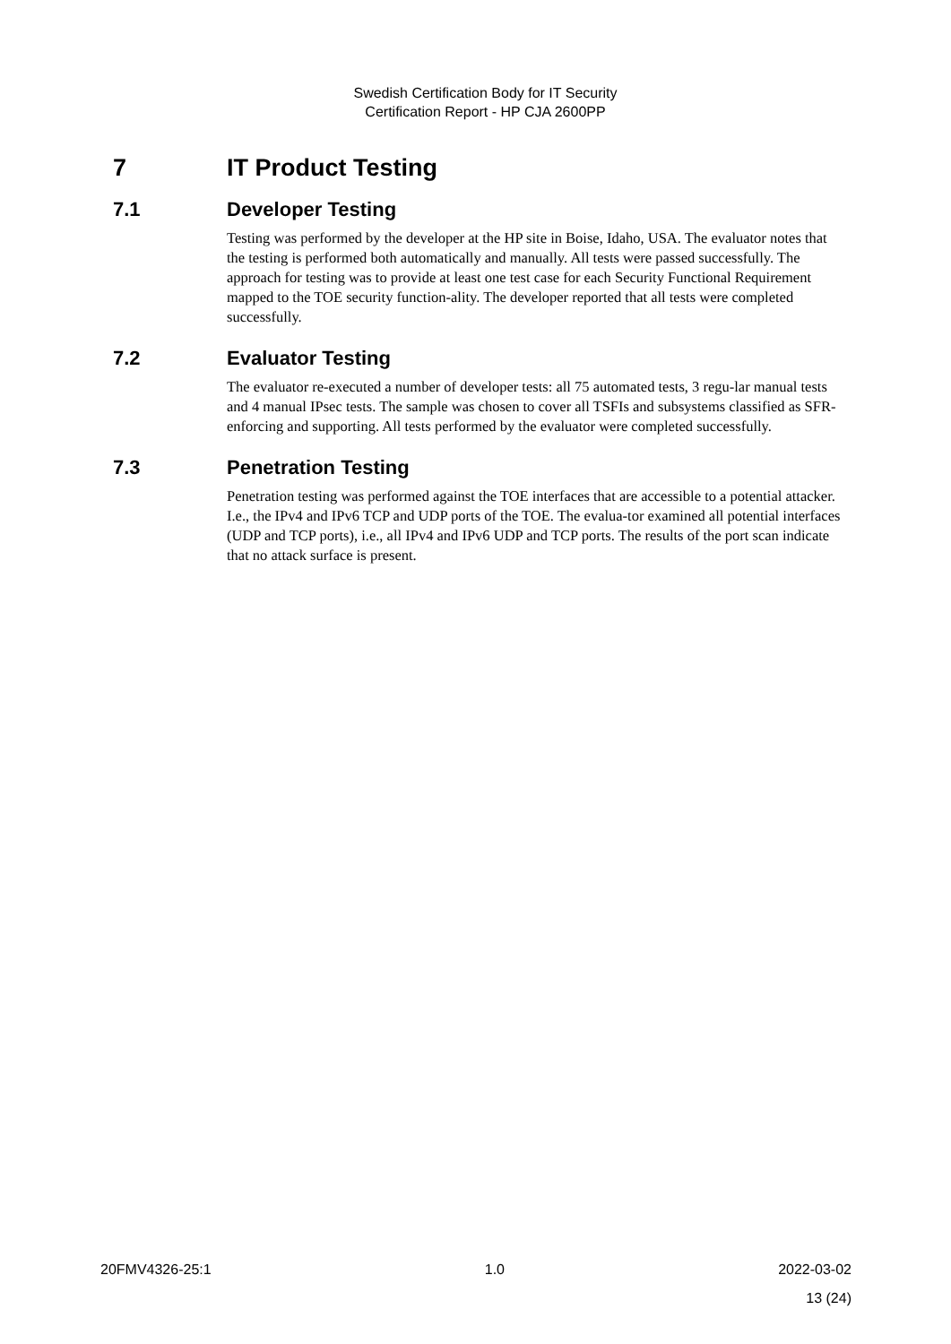Swedish Certification Body for IT Security
Certification Report - HP CJA 2600PP
7 IT Product Testing
7.1 Developer Testing
Testing was performed by the developer at the HP site in Boise, Idaho, USA. The evaluator notes that the testing is performed both automatically and manually. All tests were passed successfully. The approach for testing was to provide at least one test case for each Security Functional Requirement mapped to the TOE security function-ality. The developer reported that all tests were completed successfully.
7.2 Evaluator Testing
The evaluator re-executed a number of developer tests: all 75 automated tests, 3 regu-lar manual tests and 4 manual IPsec tests. The sample was chosen to cover all TSFIs and subsystems classified as SFR-enforcing and supporting. All tests performed by the evaluator were completed successfully.
7.3 Penetration Testing
Penetration testing was performed against the TOE interfaces that are accessible to a potential attacker. I.e., the IPv4 and IPv6 TCP and UDP ports of the TOE. The evalua-tor examined all potential interfaces (UDP and TCP ports), i.e., all IPv4 and IPv6 UDP and TCP ports. The results of the port scan indicate that no attack surface is present.
20FMV4326-25:1 1.0 2022-03-02
13 (24)